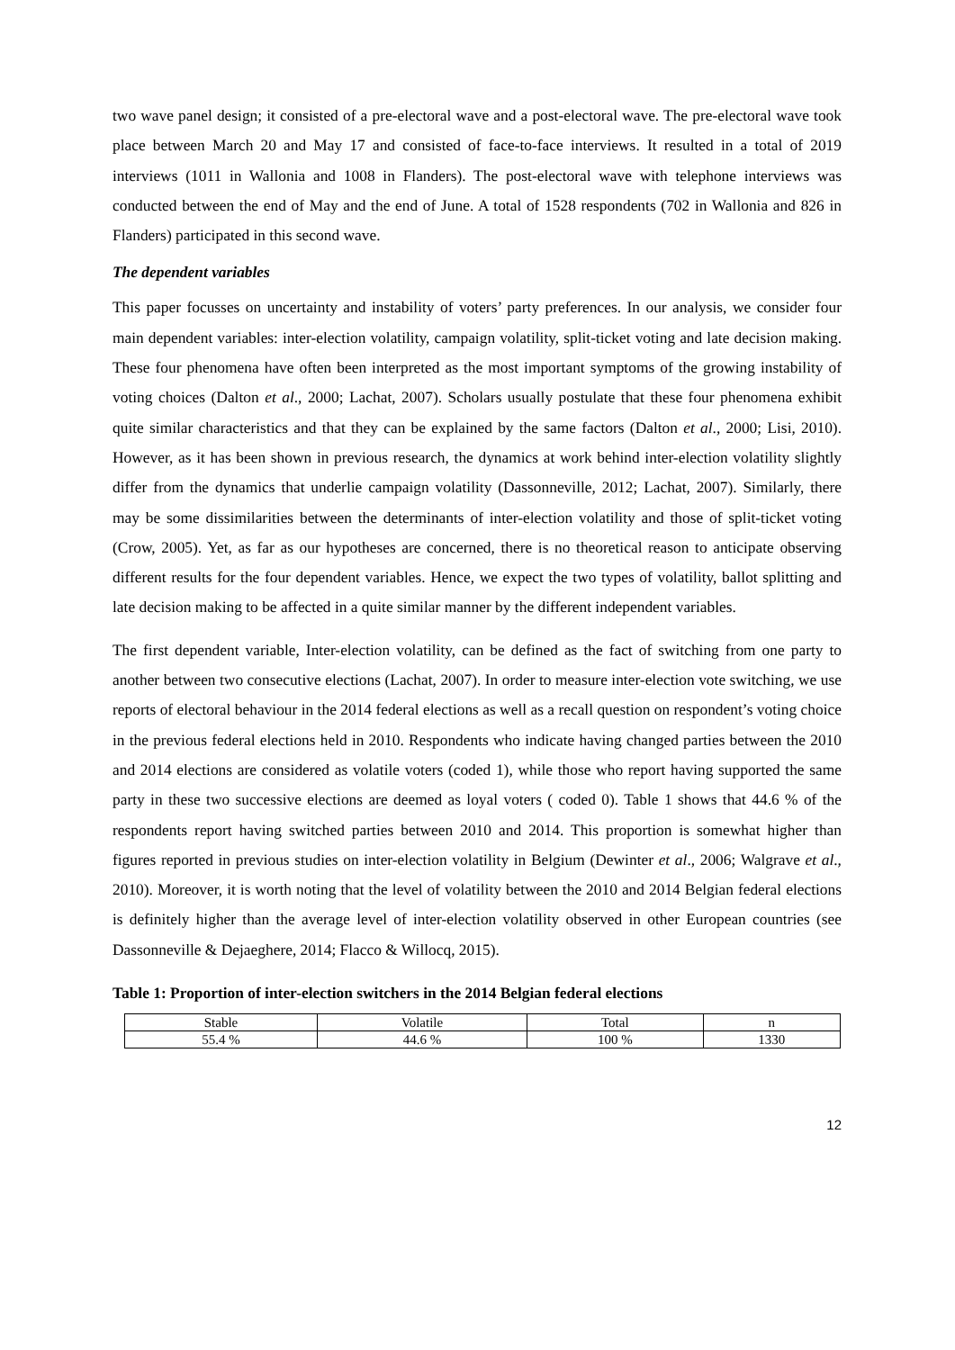two wave panel design; it consisted of a pre-electoral wave and a post-electoral wave. The pre-electoral wave took place between March 20 and May 17 and consisted of face-to-face interviews. It resulted in a total of 2019 interviews (1011 in Wallonia and 1008 in Flanders). The post-electoral wave with telephone interviews was conducted between the end of May and the end of June. A total of 1528 respondents (702 in Wallonia and 826 in Flanders) participated in this second wave.
The dependent variables
This paper focusses on uncertainty and instability of voters’ party preferences. In our analysis, we consider four main dependent variables: inter-election volatility, campaign volatility, split-ticket voting and late decision making. These four phenomena have often been interpreted as the most important symptoms of the growing instability of voting choices (Dalton et al., 2000; Lachat, 2007). Scholars usually postulate that these four phenomena exhibit quite similar characteristics and that they can be explained by the same factors (Dalton et al., 2000; Lisi, 2010). However, as it has been shown in previous research, the dynamics at work behind inter-election volatility slightly differ from the dynamics that underlie campaign volatility (Dassonneville, 2012; Lachat, 2007). Similarly, there may be some dissimilarities between the determinants of inter-election volatility and those of split-ticket voting (Crow, 2005). Yet, as far as our hypotheses are concerned, there is no theoretical reason to anticipate observing different results for the four dependent variables. Hence, we expect the two types of volatility, ballot splitting and late decision making to be affected in a quite similar manner by the different independent variables.
The first dependent variable, Inter-election volatility, can be defined as the fact of switching from one party to another between two consecutive elections (Lachat, 2007). In order to measure inter-election vote switching, we use reports of electoral behaviour in the 2014 federal elections as well as a recall question on respondent’s voting choice in the previous federal elections held in 2010. Respondents who indicate having changed parties between the 2010 and 2014 elections are considered as volatile voters (coded 1), while those who report having supported the same party in these two successive elections are deemed as loyal voters ( coded 0). Table 1 shows that 44.6 % of the respondents report having switched parties between 2010 and 2014. This proportion is somewhat higher than figures reported in previous studies on inter-election volatility in Belgium (Dewinter et al., 2006; Walgrave et al., 2010). Moreover, it is worth noting that the level of volatility between the 2010 and 2014 Belgian federal elections is definitely higher than the average level of inter-election volatility observed in other European countries (see Dassonneville & Dejaeghere, 2014; Flacco & Willocq, 2015).
Table 1: Proportion of inter-election switchers in the 2014 Belgian federal elections
| Stable | Volatile | Total | n |
| --- | --- | --- | --- |
| 55.4 % | 44.6 % | 100 % | 1330 |
12